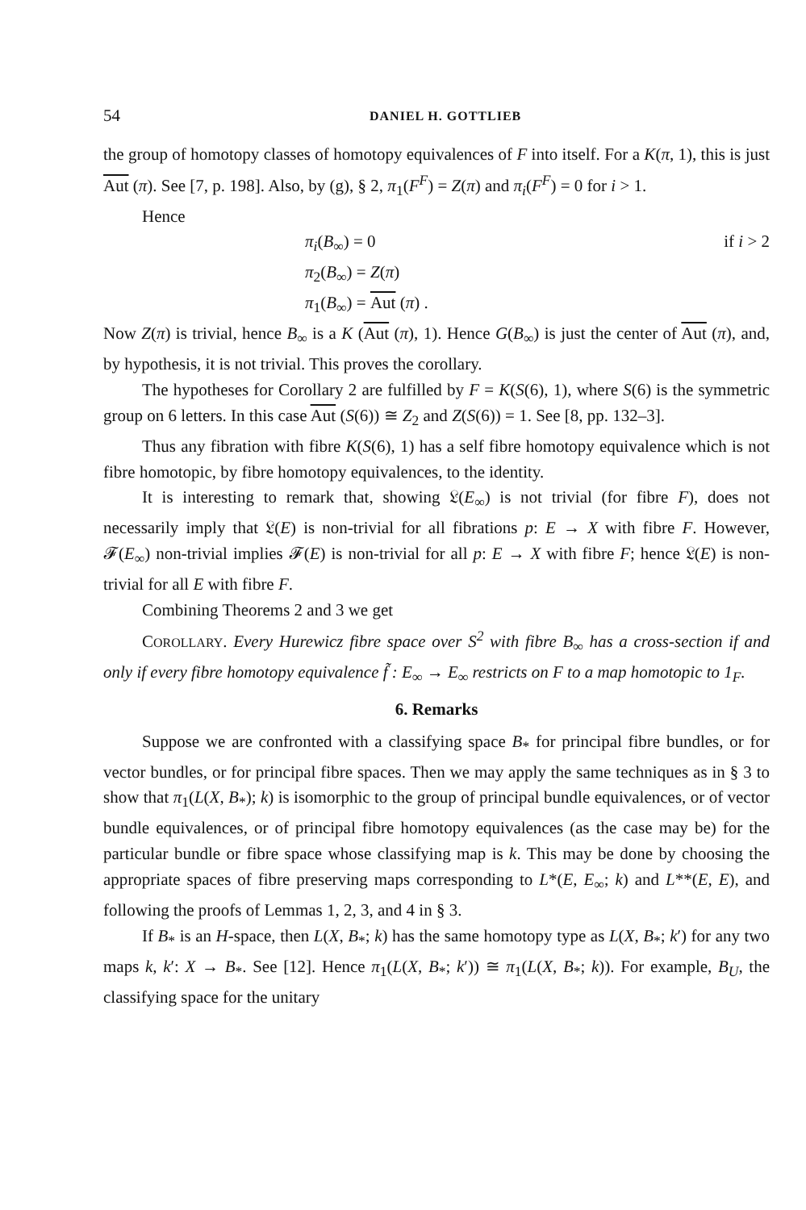54 DANIEL H. GOTTLIEB
the group of homotopy classes of homotopy equivalences of F into itself. For a K(π, 1), this is just Aut (π). See [7, p. 198]. Also, by (g), § 2, π<sub>1</sub>(F<sup>F</sup>) = Z(π) and π<sub>i</sub>(F<sup>F</sup>) = 0 for i > 1.
Hence
π<sub>i</sub>(B<sub>∞</sub>) = 0 if i > 2
π<sub>2</sub>(B<sub>∞</sub>) = Z(π)
π<sub>1</sub>(B<sub>∞</sub>) = Aut (π) .
Now Z(π) is trivial, hence B<sub>∞</sub> is a K (Aut (π), 1). Hence G(B<sub>∞</sub>) is just the center of Aut (π), and, by hypothesis, it is not trivial. This proves the corollary.
The hypotheses for Corollary 2 are fulfilled by F = K(S(6), 1), where S(6) is the symmetric group on 6 letters. In this case Aut (S(6)) ≅ Z<sub>2</sub> and Z(S(6)) = 1. See [8, pp. 132–3].
Thus any fibration with fibre K(S(6), 1) has a self fibre homotopy equivalence which is not fibre homotopic, by fibre homotopy equivalences, to the identity.
It is interesting to remark that, showing 𝔏(E<sub>∞</sub>) is not trivial (for fibre F), does not necessarily imply that 𝔏(E) is non-trivial for all fibrations p: E → X with fibre F. However, 𝓕(E<sub>∞</sub>) non-trivial implies 𝓕(E) is non-trivial for all p: E → X with fibre F; hence 𝔏(E) is non-trivial for all E with fibre F.
Combining Theorems 2 and 3 we get
COROLLARY. Every Hurewicz fibre space over S<sup>2</sup> with fibre B<sub>∞</sub> has a cross-section if and only if every fibre homotopy equivalence f̃ : E<sub>∞</sub> → E<sub>∞</sub> restricts on F to a map homotopic to 1<sub>F</sub>.
6. Remarks
Suppose we are confronted with a classifying space B<sub>*</sub> for principal fibre bundles, or for vector bundles, or for principal fibre spaces. Then we may apply the same techniques as in § 3 to show that π<sub>1</sub>(L(X, B<sub>*</sub>); k) is isomorphic to the group of principal bundle equivalences, or of vector bundle equivalences, or of principal fibre homotopy equivalences (as the case may be) for the particular bundle or fibre space whose classifying map is k. This may be done by choosing the appropriate spaces of fibre preserving maps corresponding to L*(E, E<sub>∞</sub>; k) and L**(E, E), and following the proofs of Lemmas 1, 2, 3, and 4 in § 3.
If B<sub>*</sub> is an H-space, then L(X, B<sub>*</sub>; k) has the same homotopy type as L(X, B<sub>*</sub>; k′) for any two maps k, k′: X → B<sub>*</sub>. See [12]. Hence π<sub>1</sub>(L(X, B<sub>*</sub>; k′)) ≅ π<sub>1</sub>(L(X, B<sub>*</sub>; k)). For example, B<sub>U</sub>, the classifying space for the unitary